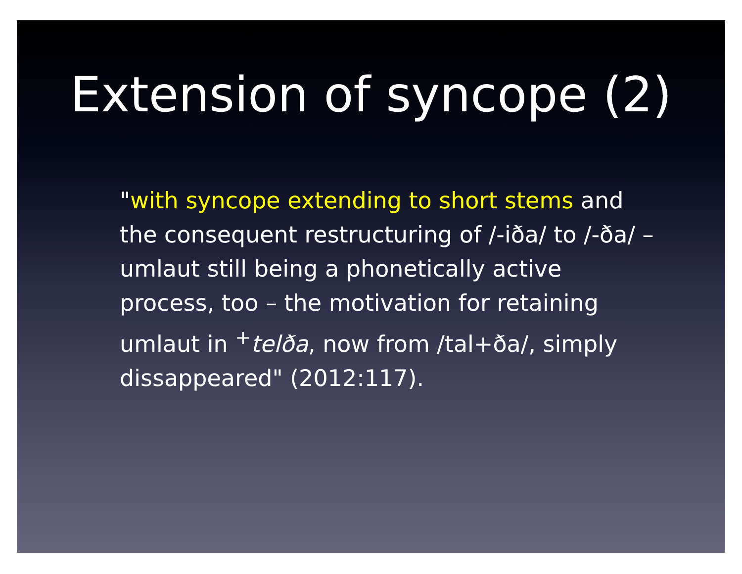Extension of syncope (2)
"with syncope extending to short stems and the consequent restructuring of /-iða/ to /-ða/ – umlaut still being a phonetically active process, too – the motivation for retaining umlaut in <sup>+</sup>telða, now from /tal+ða/, simply dissappeared" (2012:117).